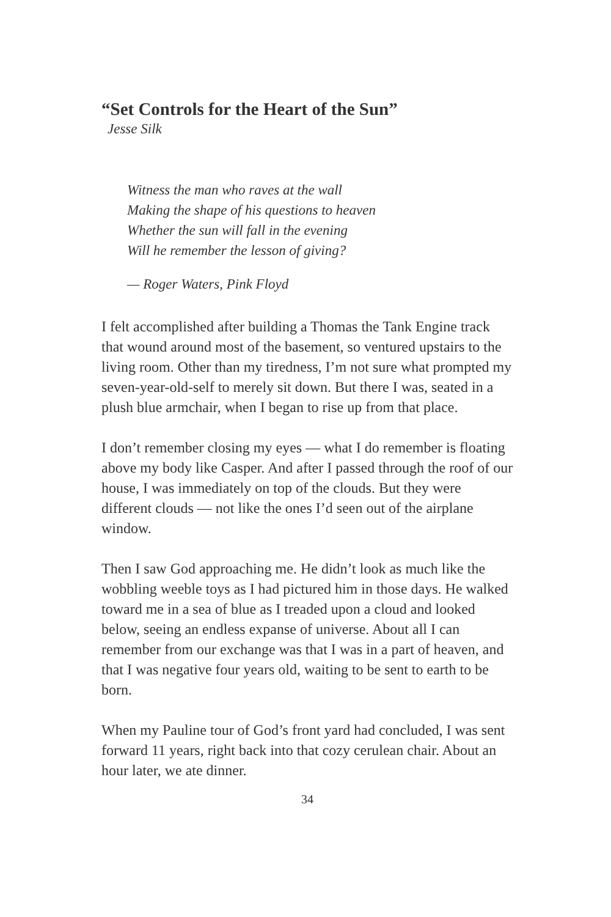“Set Controls for the Heart of the Sun”
Jesse Silk
Witness the man who raves at the wall
Making the shape of his questions to heaven
Whether the sun will fall in the evening
Will he remember the lesson of giving?
— Roger Waters, Pink Floyd
I felt accomplished after building a Thomas the Tank Engine track that wound around most of the basement, so ventured upstairs to the living room. Other than my tiredness, I’m not sure what prompted my seven-year-old-self to merely sit down. But there I was, seated in a plush blue armchair, when I began to rise up from that place.
I don’t remember closing my eyes — what I do remember is floating above my body like Casper. And after I passed through the roof of our house, I was immediately on top of the clouds. But they were different clouds — not like the ones I’d seen out of the airplane window.
Then I saw God approaching me. He didn’t look as much like the wobbling weeble toys as I had pictured him in those days. He walked toward me in a sea of blue as I treaded upon a cloud and looked below, seeing an endless expanse of universe. About all I can remember from our exchange was that I was in a part of heaven, and that I was negative four years old, waiting to be sent to earth to be born.
When my Pauline tour of God’s front yard had concluded, I was sent forward 11 years, right back into that cozy cerulean chair. About an hour later, we ate dinner.
34